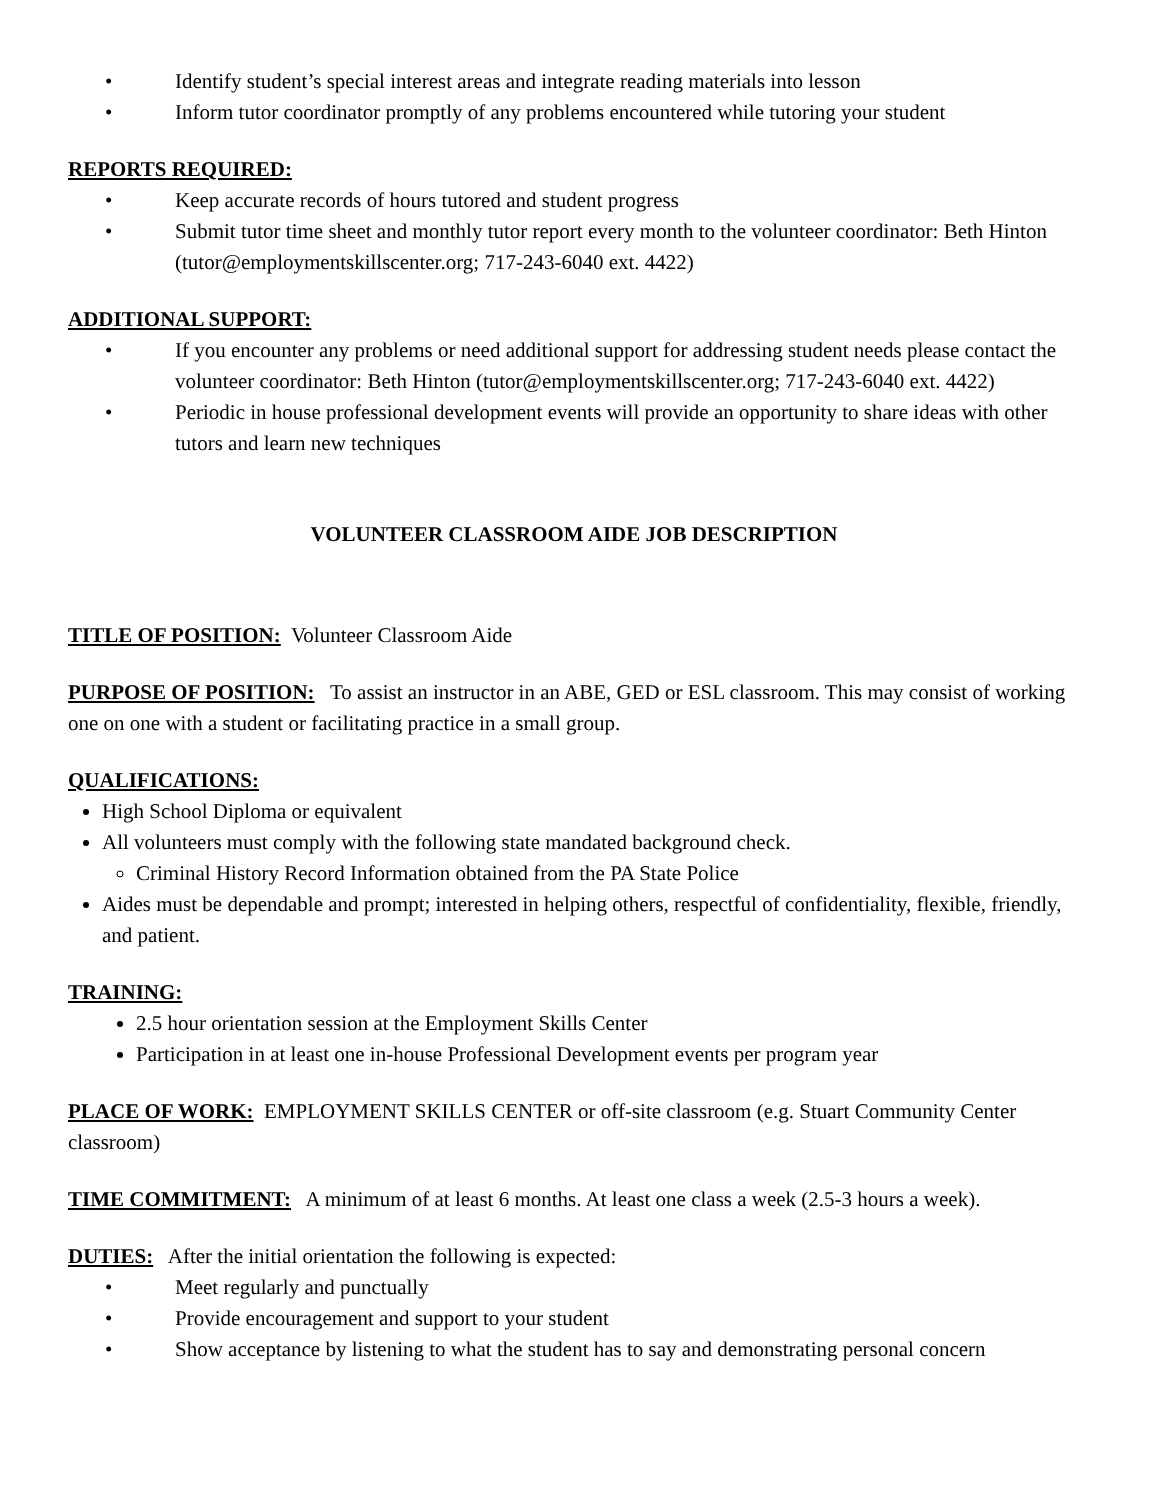• Identify student’s special interest areas and integrate reading materials into lesson
• Inform tutor coordinator promptly of any problems encountered while tutoring your student
REPORTS REQUIRED:
• Keep accurate records of hours tutored and student progress
• Submit tutor time sheet and monthly tutor report every month to the volunteer coordinator: Beth Hinton (tutor@employmentskillscenter.org; 717-243-6040 ext. 4422)
ADDITIONAL SUPPORT:
• If you encounter any problems or need additional support for addressing student needs please contact the volunteer coordinator: Beth Hinton (tutor@employmentskillscenter.org; 717-243-6040 ext. 4422)
• Periodic in house professional development events will provide an opportunity to share ideas with other tutors and learn new techniques
VOLUNTEER CLASSROOM AIDE JOB DESCRIPTION
TITLE OF POSITION: Volunteer Classroom Aide
PURPOSE OF POSITION: To assist an instructor in an ABE, GED or ESL classroom. This may consist of working one on one with a student or facilitating practice in a small group.
QUALIFICATIONS:
High School Diploma or equivalent
All volunteers must comply with the following state mandated background check.
Criminal History Record Information obtained from the PA State Police
Aides must be dependable and prompt; interested in helping others, respectful of confidentiality, flexible, friendly, and patient.
TRAINING:
2.5 hour orientation session at the Employment Skills Center
Participation in at least one in-house Professional Development events per program year
PLACE OF WORK: EMPLOYMENT SKILLS CENTER or off-site classroom (e.g. Stuart Community Center classroom)
TIME COMMITMENT: A minimum of at least 6 months. At least one class a week (2.5-3 hours a week).
DUTIES: After the initial orientation the following is expected:
• Meet regularly and punctually
• Provide encouragement and support to your student
• Show acceptance by listening to what the student has to say and demonstrating personal concern